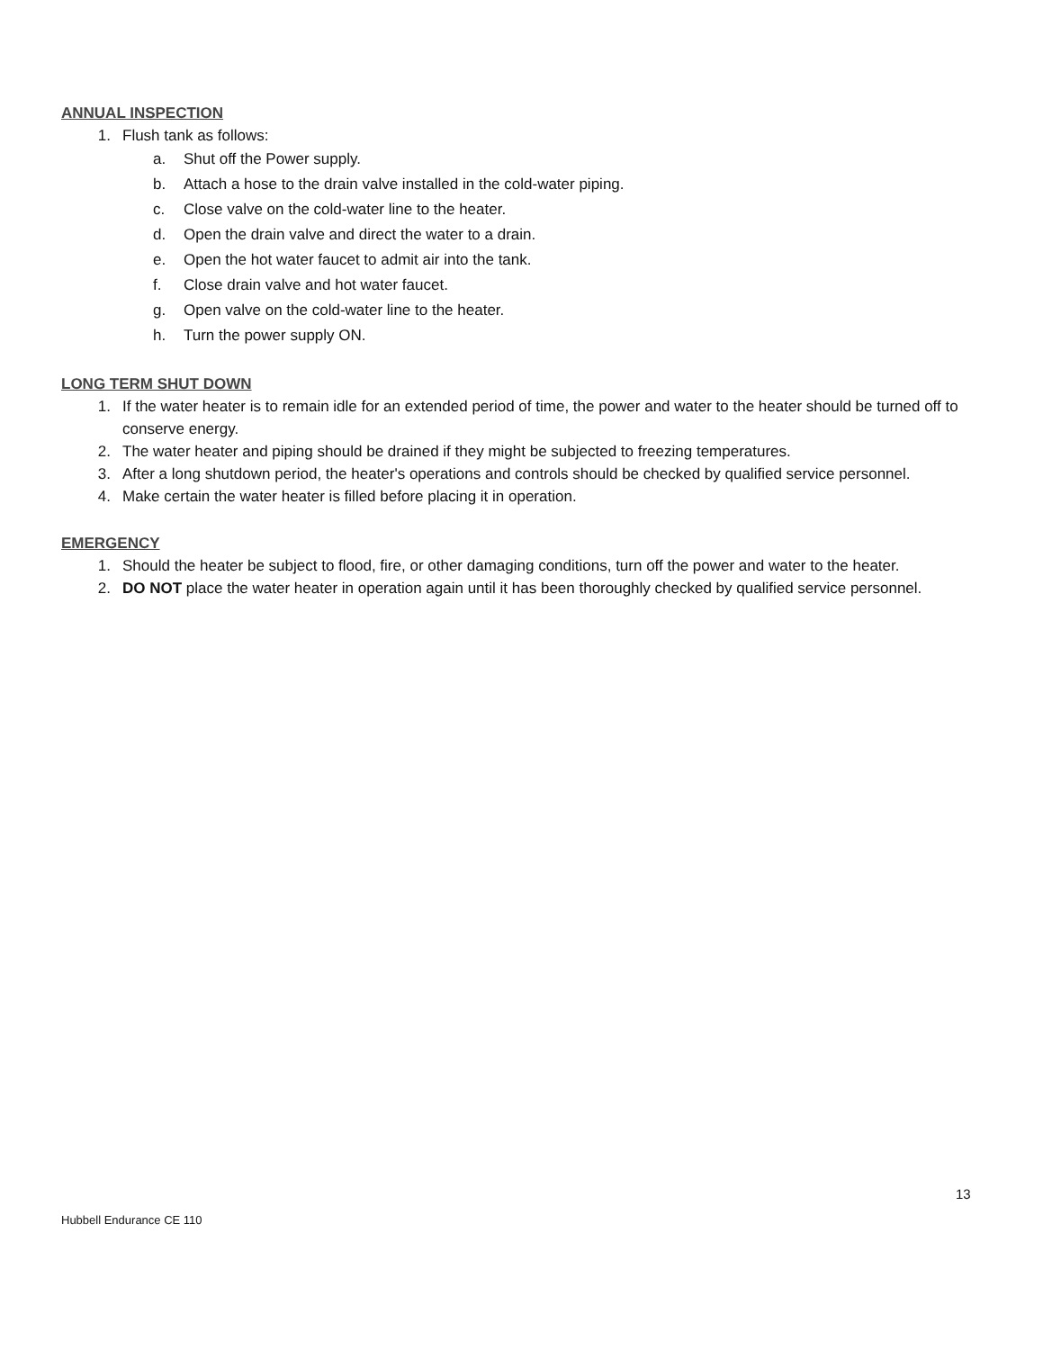ANNUAL INSPECTION
1. Flush tank as follows:
a. Shut off the Power supply.
b. Attach a hose to the drain valve installed in the cold-water piping.
c. Close valve on the cold-water line to the heater.
d. Open the drain valve and direct the water to a drain.
e. Open the hot water faucet to admit air into the tank.
f. Close drain valve and hot water faucet.
g. Open valve on the cold-water line to the heater.
h. Turn the power supply ON.
LONG TERM SHUT DOWN
1. If the water heater is to remain idle for an extended period of time, the power and water to the heater should be turned off to conserve energy.
2. The water heater and piping should be drained if they might be subjected to freezing temperatures.
3. After a long shutdown period, the heater's operations and controls should be checked by qualified service personnel.
4. Make certain the water heater is filled before placing it in operation.
EMERGENCY
1. Should the heater be subject to flood, fire, or other damaging conditions, turn off the power and water to the heater.
2. DO NOT place the water heater in operation again until it has been thoroughly checked by qualified service personnel.
13
Hubbell Endurance CE 110